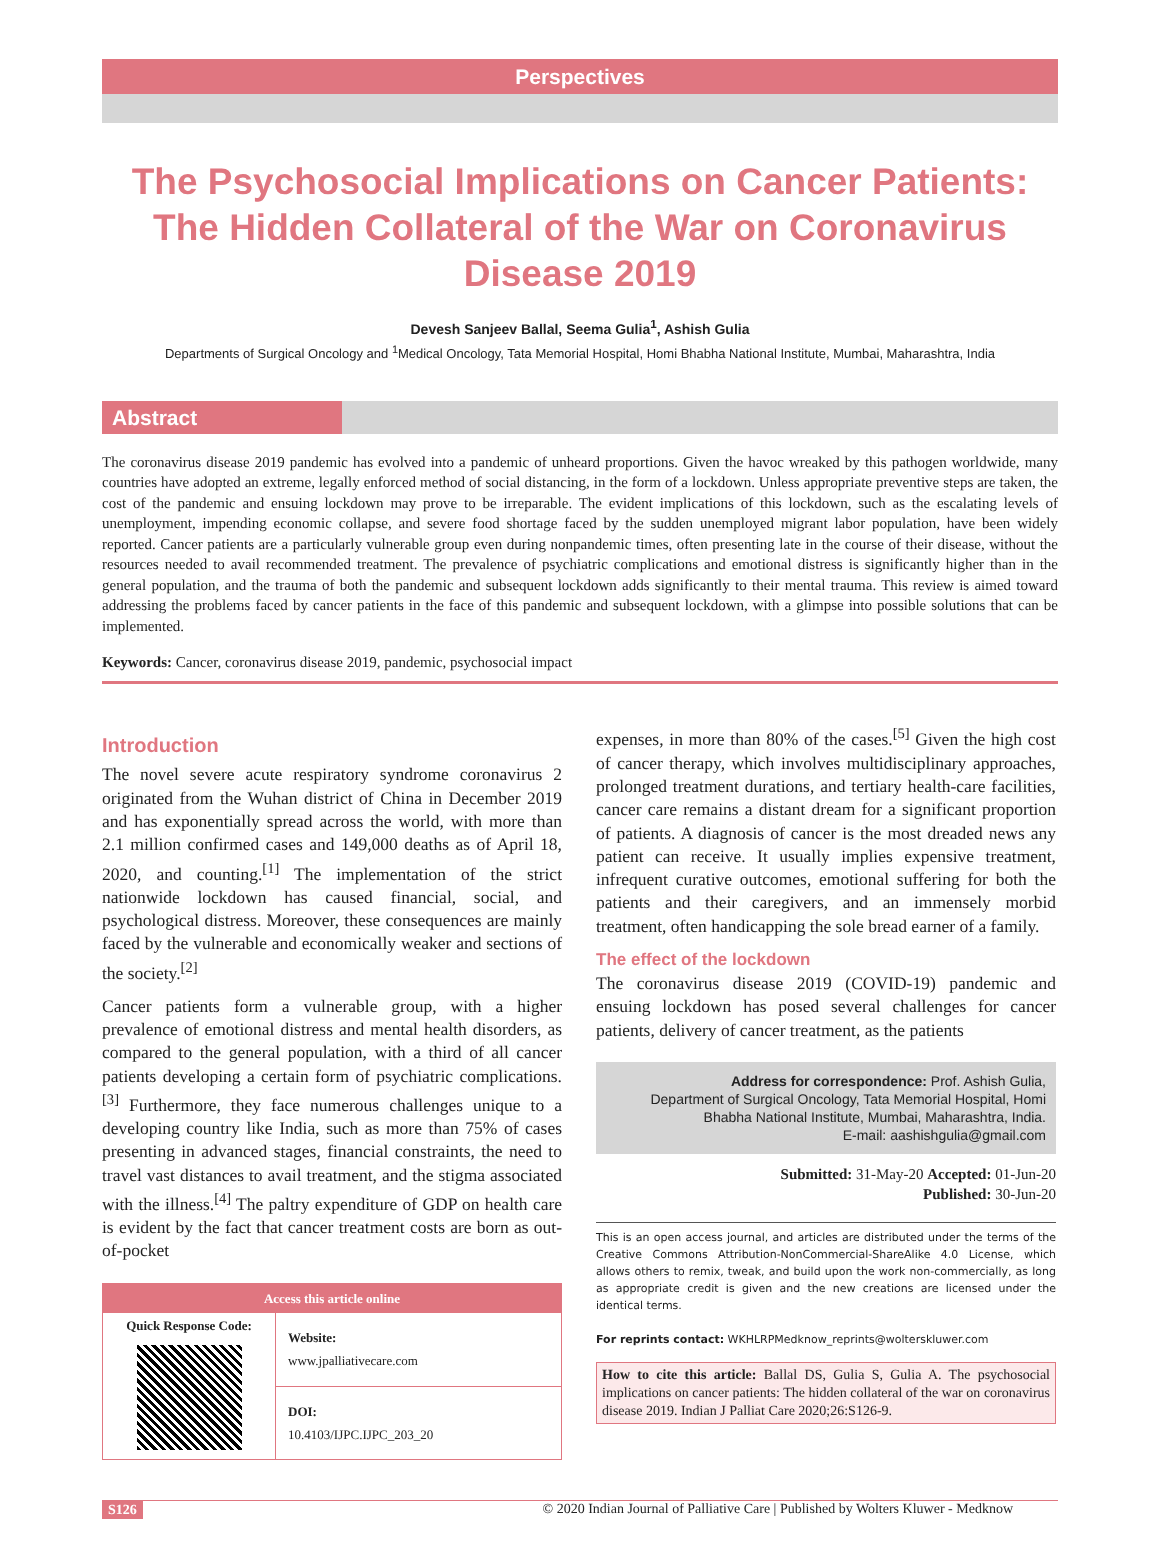Perspectives
The Psychosocial Implications on Cancer Patients: The Hidden Collateral of the War on Coronavirus Disease 2019
Devesh Sanjeev Ballal, Seema Gulia<sup>1</sup>, Ashish Gulia
Departments of Surgical Oncology and <sup>1</sup>Medical Oncology, Tata Memorial Hospital, Homi Bhabha National Institute, Mumbai, Maharashtra, India
Abstract
The coronavirus disease 2019 pandemic has evolved into a pandemic of unheard proportions. Given the havoc wreaked by this pathogen worldwide, many countries have adopted an extreme, legally enforced method of social distancing, in the form of a lockdown. Unless appropriate preventive steps are taken, the cost of the pandemic and ensuing lockdown may prove to be irreparable. The evident implications of this lockdown, such as the escalating levels of unemployment, impending economic collapse, and severe food shortage faced by the sudden unemployed migrant labor population, have been widely reported. Cancer patients are a particularly vulnerable group even during nonpandemic times, often presenting late in the course of their disease, without the resources needed to avail recommended treatment. The prevalence of psychiatric complications and emotional distress is significantly higher than in the general population, and the trauma of both the pandemic and subsequent lockdown adds significantly to their mental trauma. This review is aimed toward addressing the problems faced by cancer patients in the face of this pandemic and subsequent lockdown, with a glimpse into possible solutions that can be implemented.
Keywords: Cancer, coronavirus disease 2019, pandemic, psychosocial impact
Introduction
The novel severe acute respiratory syndrome coronavirus 2 originated from the Wuhan district of China in December 2019 and has exponentially spread across the world, with more than 2.1 million confirmed cases and 149,000 deaths as of April 18, 2020, and counting.<sup>[1]</sup> The implementation of the strict nationwide lockdown has caused financial, social, and psychological distress. Moreover, these consequences are mainly faced by the vulnerable and economically weaker and sections of the society.<sup>[2]</sup>
Cancer patients form a vulnerable group, with a higher prevalence of emotional distress and mental health disorders, as compared to the general population, with a third of all cancer patients developing a certain form of psychiatric complications.<sup>[3]</sup> Furthermore, they face numerous challenges unique to a developing country like India, such as more than 75% of cases presenting in advanced stages, financial constraints, the need to travel vast distances to avail treatment, and the stigma associated with the illness.<sup>[4]</sup> The paltry expenditure of GDP on health care is evident by the fact that cancer treatment costs are born as out-of-pocket
Access this article online
| Quick Response Code: | Website: www.jpalliativecare.com |
| | DOI: 10.4103/IJPC.IJPC_203_20 |
expenses, in more than 80% of the cases.<sup>[5]</sup> Given the high cost of cancer therapy, which involves multidisciplinary approaches, prolonged treatment durations, and tertiary health-care facilities, cancer care remains a distant dream for a significant proportion of patients. A diagnosis of cancer is the most dreaded news any patient can receive. It usually implies expensive treatment, infrequent curative outcomes, emotional suffering for both the patients and their caregivers, and an immensely morbid treatment, often handicapping the sole bread earner of a family.
The effect of the lockdown
The coronavirus disease 2019 (COVID-19) pandemic and ensuing lockdown has posed several challenges for cancer patients, delivery of cancer treatment, as the patients
Address for correspondence: Prof. Ashish Gulia,
Department of Surgical Oncology, Tata Memorial Hospital, Homi Bhabha National Institute, Mumbai, Maharashtra, India.
E-mail: aashishgulia@gmail.com
Submitted: 31-May-20 Accepted: 01-Jun-20
Published: 30-Jun-20
This is an open access journal, and articles are distributed under the terms of the Creative Commons Attribution-NonCommercial-ShareAlike 4.0 License, which allows others to remix, tweak, and build upon the work non-commercially, as long as appropriate credit is given and the new creations are licensed under the identical terms.
For reprints contact: WKHLRPMedknow_reprints@wolterskluwer.com
How to cite this article: Ballal DS, Gulia S, Gulia A. The psychosocial implications on cancer patients: The hidden collateral of the war on coronavirus disease 2019. Indian J Palliat Care 2020;26:S126-9.
S126 © 2020 Indian Journal of Palliative Care | Published by Wolters Kluwer - Medknow